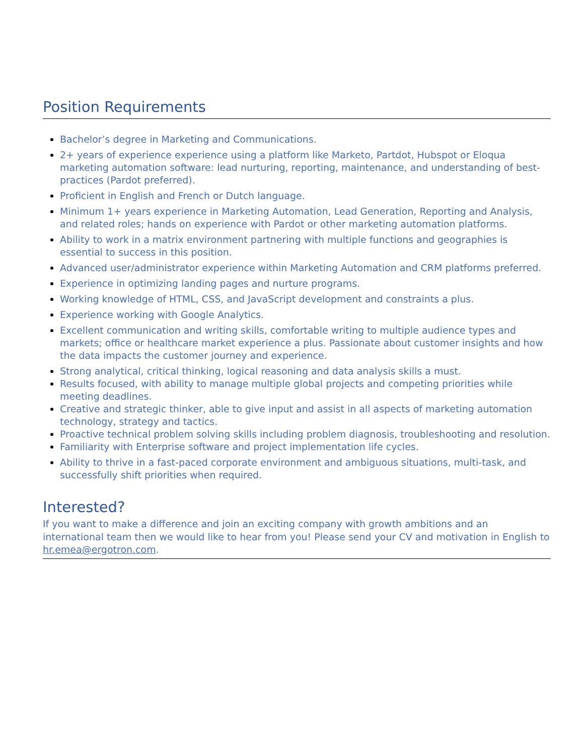Position Requirements
Bachelor’s degree in Marketing and Communications.
2+ years of experience experience using a platform like Marketo, Partdot, Hubspot or Eloqua marketing automation software: lead nurturing, reporting, maintenance, and understanding of best-practices (Pardot preferred).
Proficient in English and French or Dutch language.
Minimum 1+ years experience in Marketing Automation, Lead Generation, Reporting and Analysis, and related roles; hands on experience with Pardot or other marketing automation platforms.
Ability to work in a matrix environment partnering with multiple functions and geographies is essential to success in this position.
Advanced user/administrator experience within Marketing Automation and CRM platforms preferred.
Experience in optimizing landing pages and nurture programs.
Working knowledge of HTML, CSS, and JavaScript development and constraints a plus.
Experience working with Google Analytics.
Excellent communication and writing skills, comfortable writing to multiple audience types and markets; office or healthcare market experience a plus. Passionate about customer insights and how the data impacts the customer journey and experience.
Strong analytical, critical thinking, logical reasoning and data analysis skills a must.
Results focused, with ability to manage multiple global projects and competing priorities while meeting deadlines.
Creative and strategic thinker, able to give input and assist in all aspects of marketing automation technology, strategy and tactics.
Proactive technical problem solving skills including problem diagnosis, troubleshooting and resolution.
Familiarity with Enterprise software and project implementation life cycles.
Ability to thrive in a fast-paced corporate environment and ambiguous situations, multi-task, and successfully shift priorities when required.
Interested?
If you want to make a difference and join an exciting company with growth ambitions and an international team then we would like to hear from you! Please send your CV and motivation in English to hr.emea@ergotron.com.